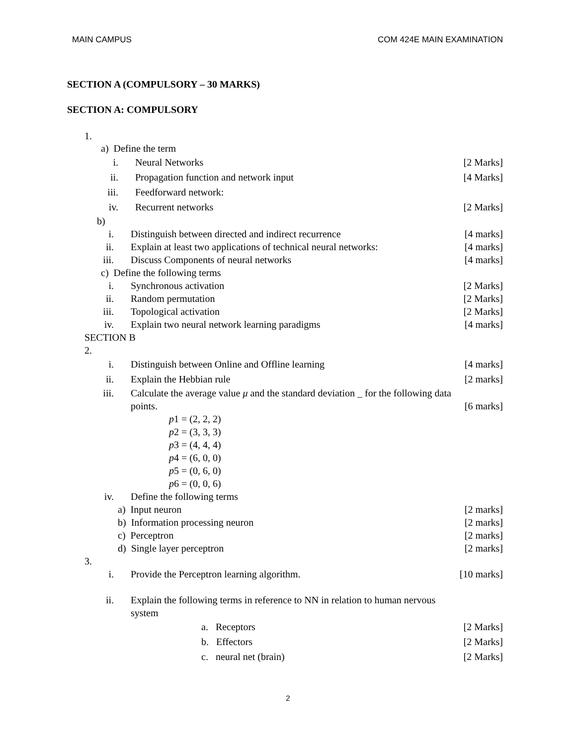MAIN CAMPUS COM 424E MAIN EXAMINATION
SECTION A (COMPULSORY – 30 MARKS)
SECTION A: COMPULSORY
1.
a) Define the term
i. Neural Networks [2 Marks]
ii. Propagation function and network input [4 Marks]
iii. Feedforward network:
iv. Recurrent networks [2 Marks]
b)
i. Distinguish between directed and indirect recurrence [4 marks]
ii. Explain at least two applications of technical neural networks: [4 marks]
iii. Discuss Components of neural networks [4 marks]
c) Define the following terms
i. Synchronous activation [2 Marks]
ii. Random permutation [2 Marks]
iii. Topological activation [2 Marks]
iv. Explain two neural network learning paradigms [4 marks]
SECTION B
2.
i. Distinguish between Online and Offline learning [4 marks]
ii. Explain the Hebbian rule [2 marks]
iii. Calculate the average value μ and the standard deviation _ for the following data
points. [6 marks]
p1 = (2, 2, 2)
p2 = (3, 3, 3)
p3 = (4, 4, 4)
p4 = (6, 0, 0)
p5 = (0, 6, 0)
p6 = (0, 0, 6)
iv. Define the following terms
a) Input neuron [2 marks]
b) Information processing neuron [2 marks]
c) Perceptron [2 marks]
d) Single layer perceptron [2 marks]
3.
i. Provide the Perceptron learning algorithm. [10 marks]
ii. Explain the following terms in reference to NN in relation to human nervous
system
a. Receptors [2 Marks]
b. Effectors [2 Marks]
c. neural net (brain) [2 Marks]
2